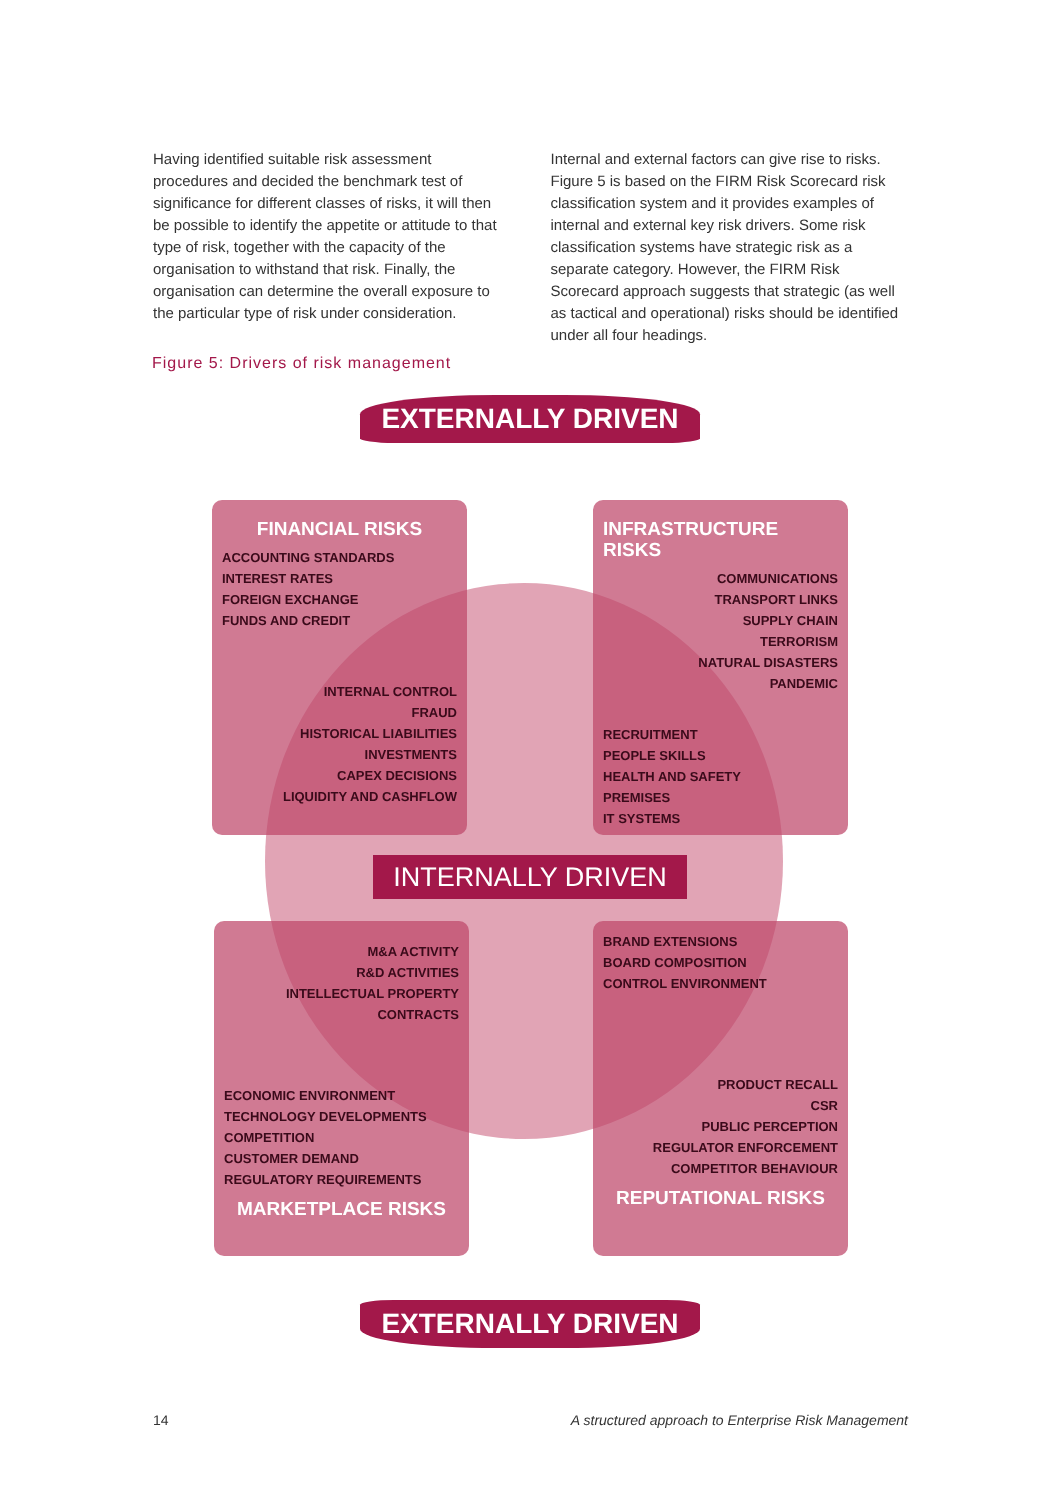Having identified suitable risk assessment procedures and decided the benchmark test of significance for different classes of risks, it will then be possible to identify the appetite or attitude to that type of risk, together with the capacity of the organisation to withstand that risk. Finally, the organisation can determine the overall exposure to the particular type of risk under consideration.
Internal and external factors can give rise to risks. Figure 5 is based on the FIRM Risk Scorecard risk classification system and it provides examples of internal and external key risk drivers. Some risk classification systems have strategic risk as a separate category. However, the FIRM Risk Scorecard approach suggests that strategic (as well as tactical and operational) risks should be identified under all four headings.
Figure 5: Drivers of risk management
EXTERNALLY DRIVEN
FINANCIAL RISKS
ACCOUNTING STANDARDS
INTEREST RATES
FOREIGN EXCHANGE
FUNDS AND CREDIT
INTERNAL CONTROL
FRAUD
HISTORICAL LIABILITIES
INVESTMENTS
CAPEX DECISIONS
LIQUIDITY AND CASHFLOW
INFRASTRUCTURE RISKS
COMMUNICATIONS
TRANSPORT LINKS
SUPPLY CHAIN
TERRORISM
NATURAL DISASTERS
PANDEMIC
RECRUITMENT
PEOPLE SKILLS
HEALTH AND SAFETY
PREMISES
IT SYSTEMS
INTERNALLY DRIVEN
M&A ACTIVITY
R&D ACTIVITIES
INTELLECTUAL PROPERTY
CONTRACTS
ECONOMIC ENVIRONMENT
TECHNOLOGY DEVELOPMENTS
COMPETITION
CUSTOMER DEMAND
REGULATORY REQUIREMENTS
MARKETPLACE RISKS
BRAND EXTENSIONS
BOARD COMPOSITION
CONTROL ENVIRONMENT
PRODUCT RECALL
CSR
PUBLIC PERCEPTION
REGULATOR ENFORCEMENT
COMPETITOR BEHAVIOUR
REPUTATIONAL RISKS
EXTERNALLY DRIVEN
14 A structured approach to Enterprise Risk Management